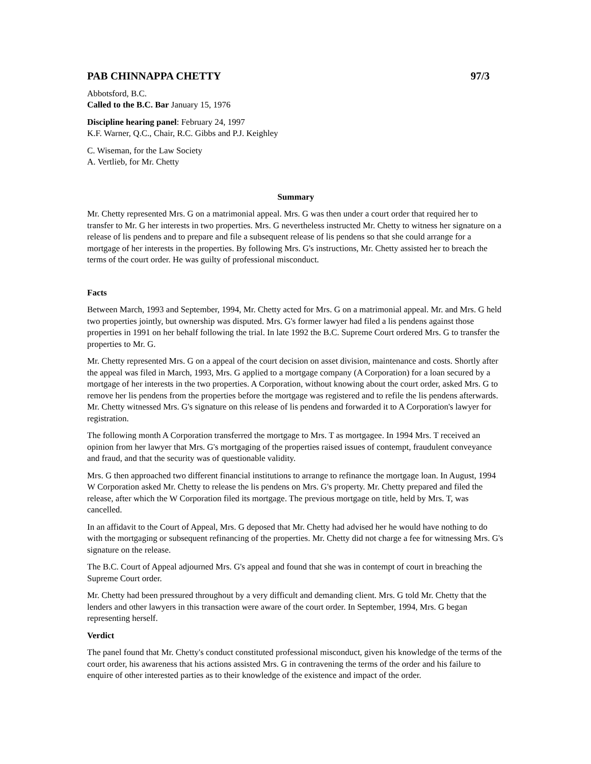PAB CHINNAPPA CHETTY 97/3
Abbotsford, B.C.
Called to the B.C. Bar January 15, 1976
Discipline hearing panel: February 24, 1997
K.F. Warner, Q.C., Chair, R.C. Gibbs and P.J. Keighley
C. Wiseman, for the Law Society
A. Vertlieb, for Mr. Chetty
Summary
Mr. Chetty represented Mrs. G on a matrimonial appeal. Mrs. G was then under a court order that required her to transfer to Mr. G her interests in two properties. Mrs. G nevertheless instructed Mr. Chetty to witness her signature on a release of lis pendens and to prepare and file a subsequent release of lis pendens so that she could arrange for a mortgage of her interests in the properties. By following Mrs. G's instructions, Mr. Chetty assisted her to breach the terms of the court order. He was guilty of professional misconduct.
Facts
Between March, 1993 and September, 1994, Mr. Chetty acted for Mrs. G on a matrimonial appeal. Mr. and Mrs. G held two properties jointly, but ownership was disputed. Mrs. G's former lawyer had filed a lis pendens against those properties in 1991 on her behalf following the trial. In late 1992 the B.C. Supreme Court ordered Mrs. G to transfer the properties to Mr. G.
Mr. Chetty represented Mrs. G on a appeal of the court decision on asset division, maintenance and costs. Shortly after the appeal was filed in March, 1993, Mrs. G applied to a mortgage company (A Corporation) for a loan secured by a mortgage of her interests in the two properties. A Corporation, without knowing about the court order, asked Mrs. G to remove her lis pendens from the properties before the mortgage was registered and to refile the lis pendens afterwards. Mr. Chetty witnessed Mrs. G's signature on this release of lis pendens and forwarded it to A Corporation's lawyer for registration.
The following month A Corporation transferred the mortgage to Mrs. T as mortgagee. In 1994 Mrs. T received an opinion from her lawyer that Mrs. G's mortgaging of the properties raised issues of contempt, fraudulent conveyance and fraud, and that the security was of questionable validity.
Mrs. G then approached two different financial institutions to arrange to refinance the mortgage loan. In August, 1994 W Corporation asked Mr. Chetty to release the lis pendens on Mrs. G's property. Mr. Chetty prepared and filed the release, after which the W Corporation filed its mortgage. The previous mortgage on title, held by Mrs. T, was cancelled.
In an affidavit to the Court of Appeal, Mrs. G deposed that Mr. Chetty had advised her he would have nothing to do with the mortgaging or subsequent refinancing of the properties. Mr. Chetty did not charge a fee for witnessing Mrs. G's signature on the release.
The B.C. Court of Appeal adjourned Mrs. G's appeal and found that she was in contempt of court in breaching the Supreme Court order.
Mr. Chetty had been pressured throughout by a very difficult and demanding client. Mrs. G told Mr. Chetty that the lenders and other lawyers in this transaction were aware of the court order. In September, 1994, Mrs. G began representing herself.
Verdict
The panel found that Mr. Chetty's conduct constituted professional misconduct, given his knowledge of the terms of the court order, his awareness that his actions assisted Mrs. G in contravening the terms of the order and his failure to enquire of other interested parties as to their knowledge of the existence and impact of the order.